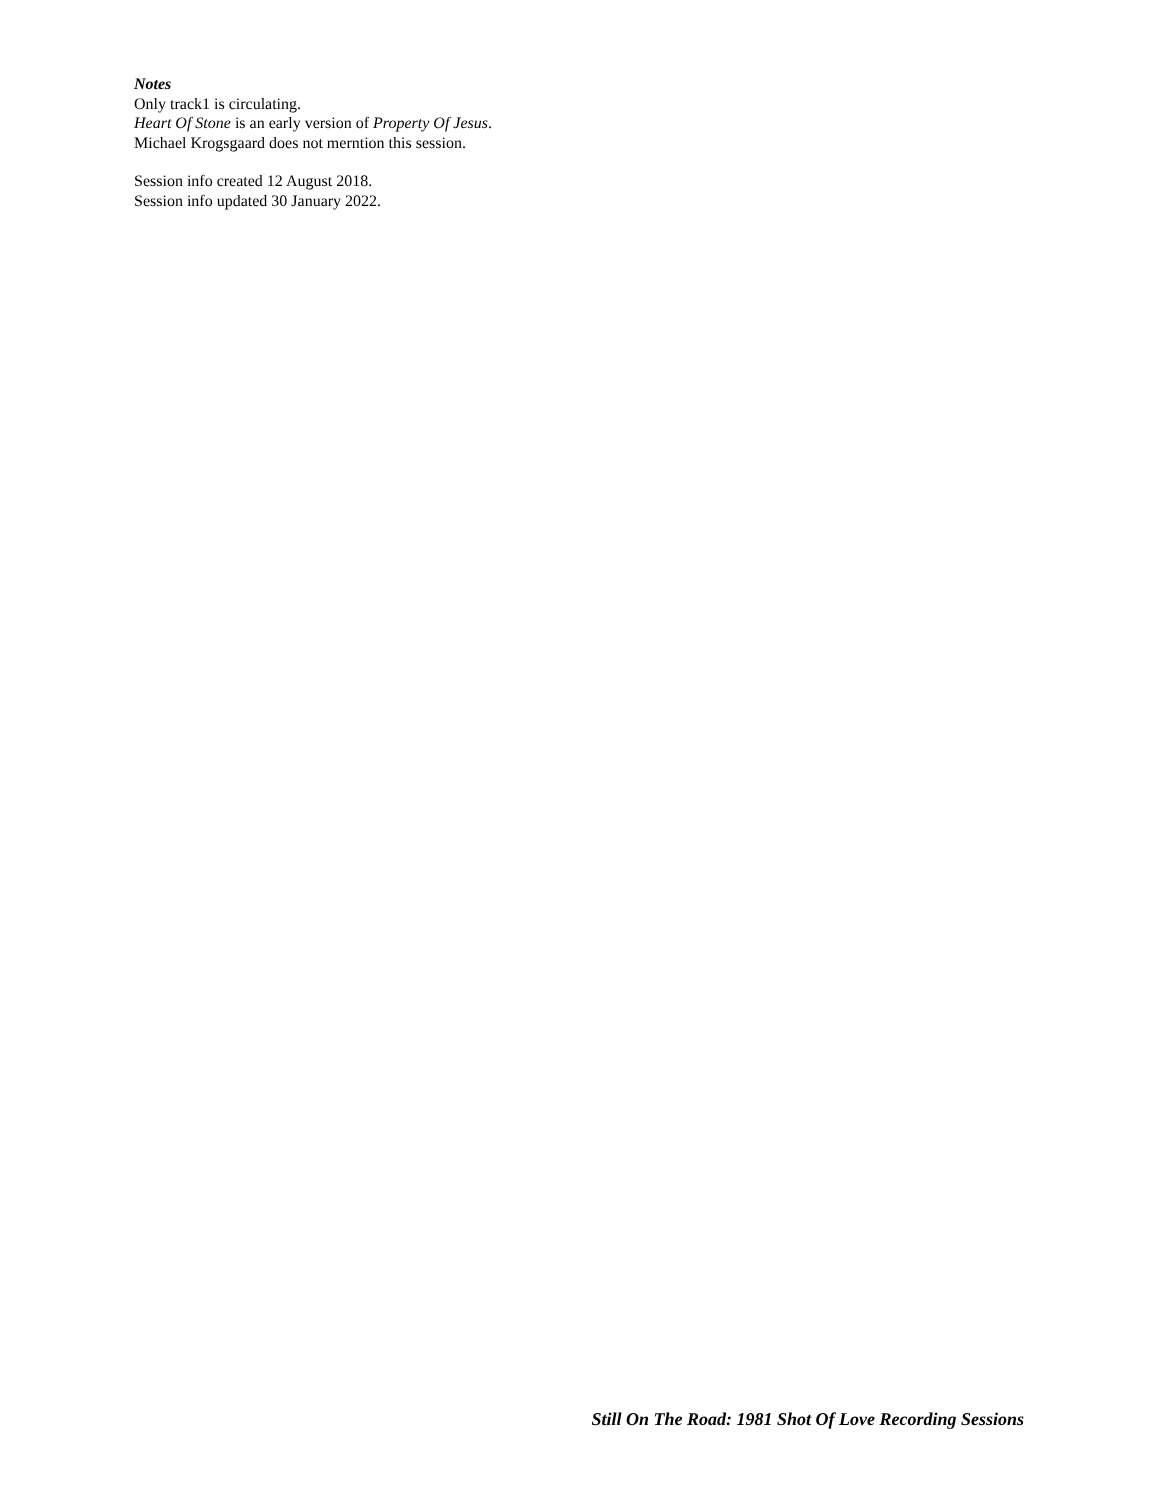Notes
Only track1 is circulating.
Heart Of Stone is an early version of Property Of Jesus.
Michael Krogsgaard does not merntion this session.
Session info created 12 August 2018.
Session info updated 30 January 2022.
Still On The Road: 1981 Shot Of Love Recording Sessions